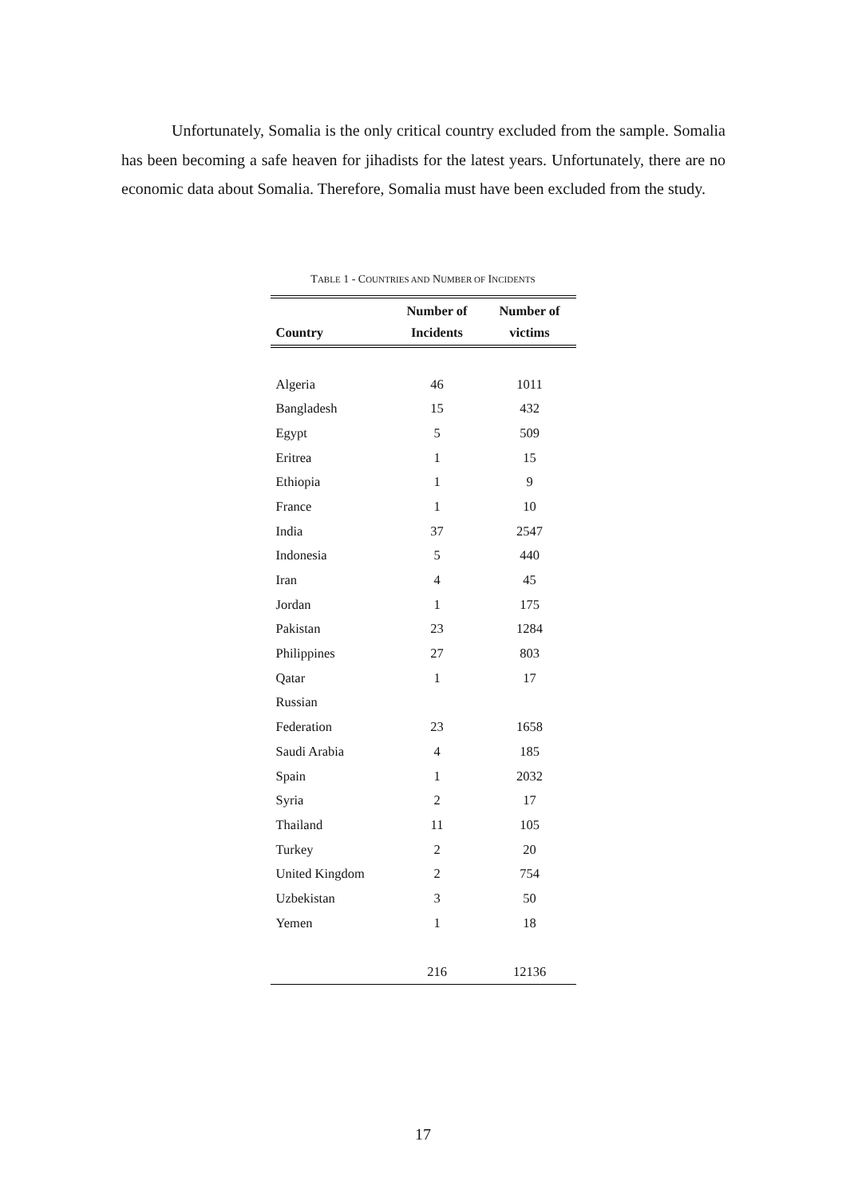Unfortunately, Somalia is the only critical country excluded from the sample. Somalia has been becoming a safe heaven for jihadists for the latest years. Unfortunately, there are no economic data about Somalia. Therefore, Somalia must have been excluded from the study.
TABLE 1 - COUNTRIES AND NUMBER OF INCIDENTS
| Country | Number of Incidents | Number of victims |
| --- | --- | --- |
| Algeria | 46 | 1011 |
| Bangladesh | 15 | 432 |
| Egypt | 5 | 509 |
| Eritrea | 1 | 15 |
| Ethiopia | 1 | 9 |
| France | 1 | 10 |
| India | 37 | 2547 |
| Indonesia | 5 | 440 |
| Iran | 4 | 45 |
| Jordan | 1 | 175 |
| Pakistan | 23 | 1284 |
| Philippines | 27 | 803 |
| Qatar | 1 | 17 |
| Russian | | |
| Federation | 23 | 1658 |
| Saudi Arabia | 4 | 185 |
| Spain | 1 | 2032 |
| Syria | 2 | 17 |
| Thailand | 11 | 105 |
| Turkey | 2 | 20 |
| United Kingdom | 2 | 754 |
| Uzbekistan | 3 | 50 |
| Yemen | 1 | 18 |
| | 216 | 12136 |
17